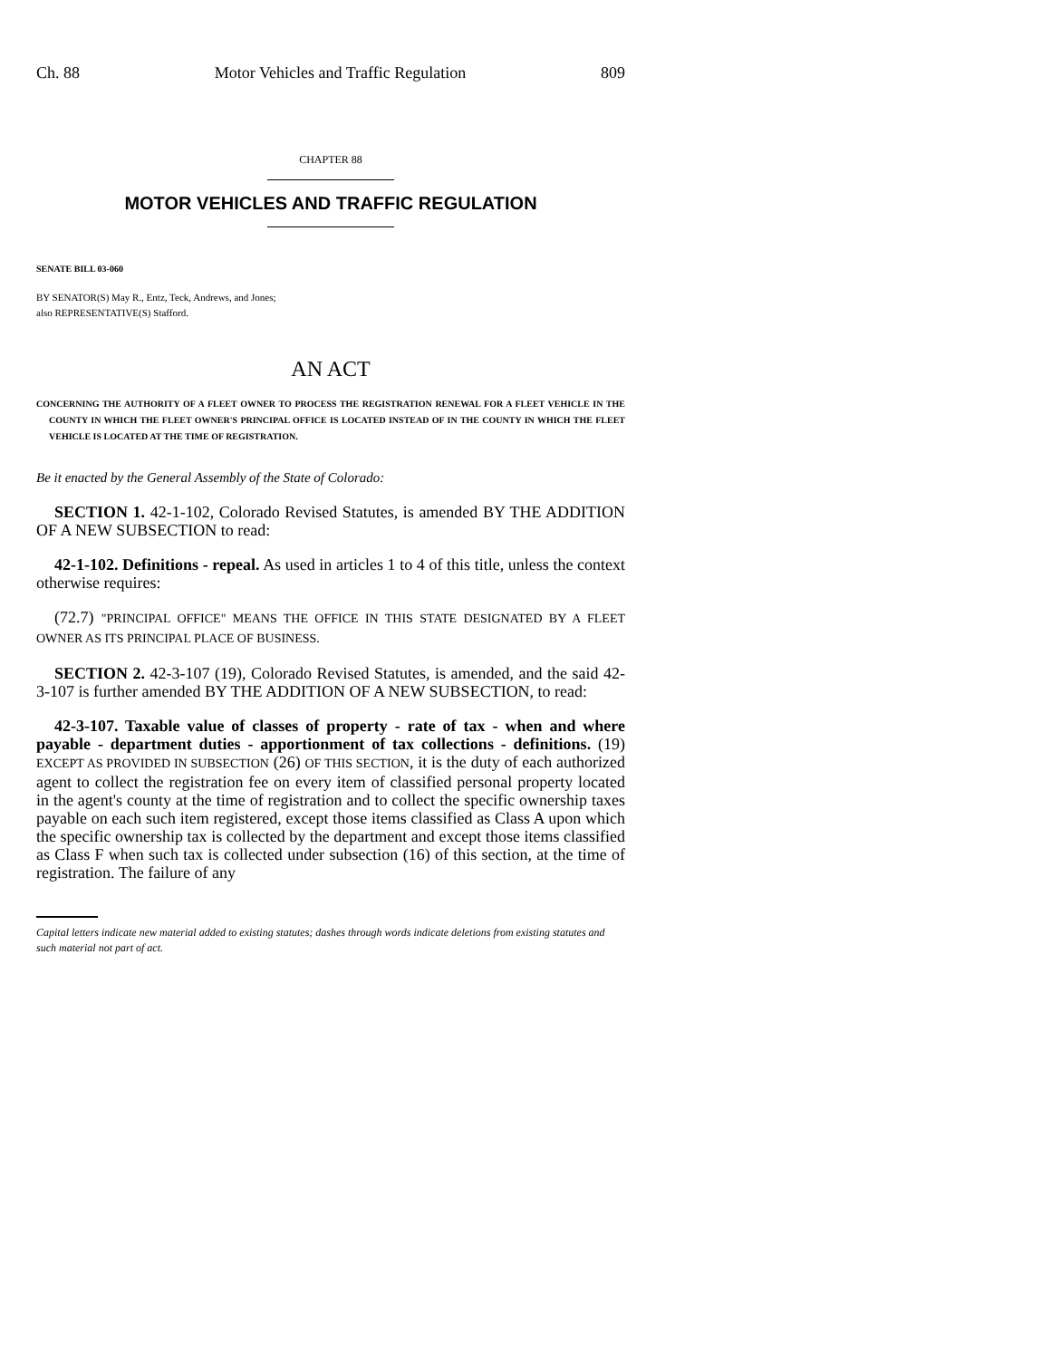Ch. 88 Motor Vehicles and Traffic Regulation 809
CHAPTER 88
MOTOR VEHICLES AND TRAFFIC REGULATION
SENATE BILL 03-060
BY SENATOR(S) May R., Entz, Teck, Andrews, and Jones;
also REPRESENTATIVE(S) Stafford.
AN ACT
CONCERNING THE AUTHORITY OF A FLEET OWNER TO PROCESS THE REGISTRATION RENEWAL FOR A FLEET VEHICLE IN THE COUNTY IN WHICH THE FLEET OWNER'S PRINCIPAL OFFICE IS LOCATED INSTEAD OF IN THE COUNTY IN WHICH THE FLEET VEHICLE IS LOCATED AT THE TIME OF REGISTRATION.
Be it enacted by the General Assembly of the State of Colorado:
SECTION 1. 42-1-102, Colorado Revised Statutes, is amended BY THE ADDITION OF A NEW SUBSECTION to read:
42-1-102. Definitions - repeal. As used in articles 1 to 4 of this title, unless the context otherwise requires:
(72.7) "PRINCIPAL OFFICE" MEANS THE OFFICE IN THIS STATE DESIGNATED BY A FLEET OWNER AS ITS PRINCIPAL PLACE OF BUSINESS.
SECTION 2. 42-3-107 (19), Colorado Revised Statutes, is amended, and the said 42-3-107 is further amended BY THE ADDITION OF A NEW SUBSECTION, to read:
42-3-107. Taxable value of classes of property - rate of tax - when and where payable - department duties - apportionment of tax collections - definitions. (19) EXCEPT AS PROVIDED IN SUBSECTION (26) OF THIS SECTION, it is the duty of each authorized agent to collect the registration fee on every item of classified personal property located in the agent's county at the time of registration and to collect the specific ownership taxes payable on each such item registered, except those items classified as Class A upon which the specific ownership tax is collected by the department and except those items classified as Class F when such tax is collected under subsection (16) of this section, at the time of registration. The failure of any
Capital letters indicate new material added to existing statutes; dashes through words indicate deletions from existing statutes and such material not part of act.